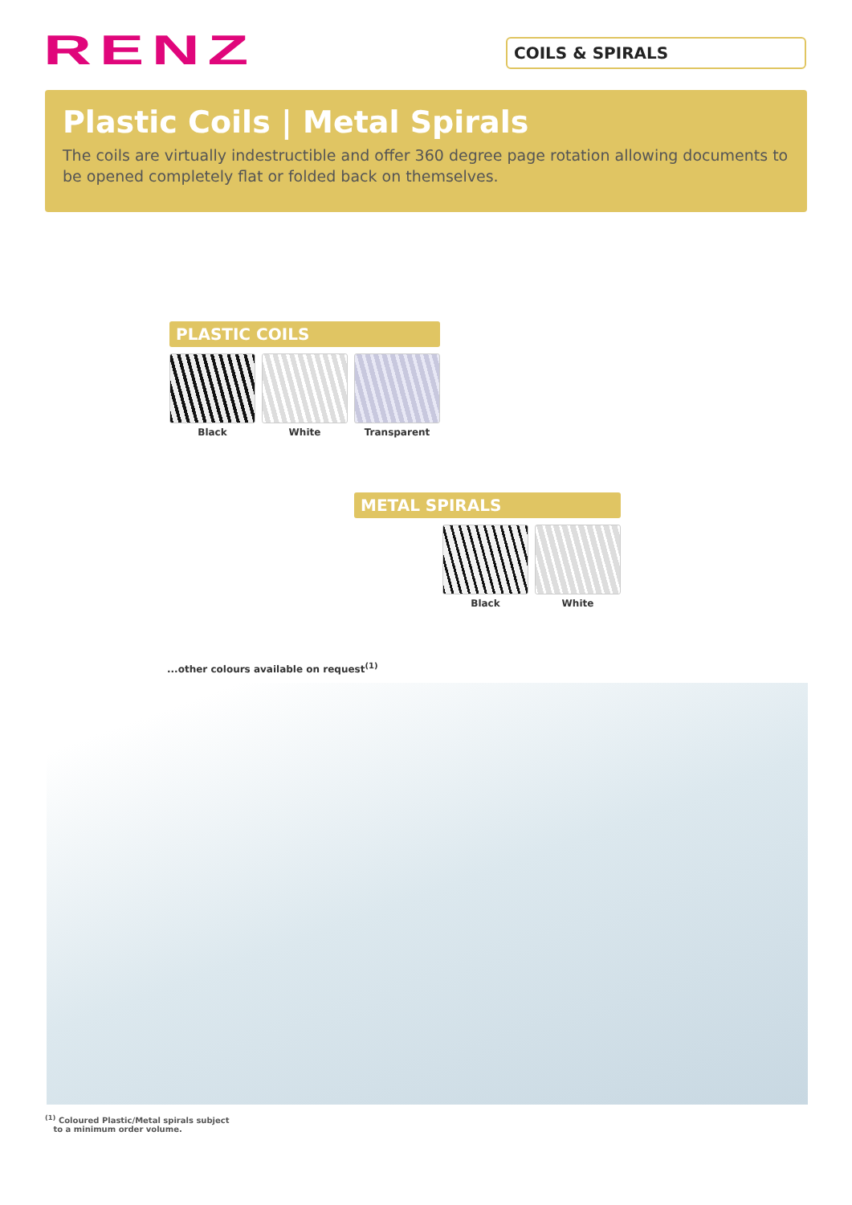RENZ COILS & SPIRALS
Plastic Coils | Metal Spirals
The coils are virtually indestructible and offer 360 degree page rotation allowing documents to be opened completely flat or folded back on themselves.
PLASTIC COILS
Black White Transparent
METAL SPIRALS
Black White
...other colours available on request<sup>(1)</sup>
<sup>(1)</sup> Coloured Plastic/Metal spirals subject
to a minimum order volume.